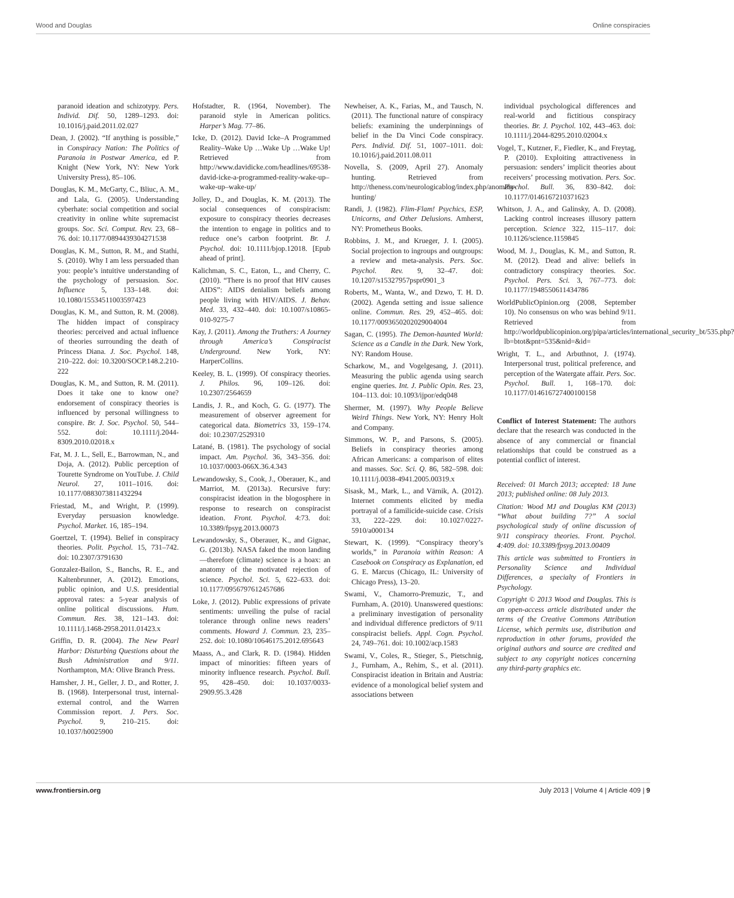Wood and Douglas Online conspiracies
paranoid ideation and schizotypy. Pers. Individ. Dif. 50, 1289–1293. doi: 10.1016/j.paid.2011.02.027
Dean, J. (2002). “If anything is possible,” in Conspiracy Nation: The Politics of Paranoia in Postwar America, ed P. Knight (New York, NY: New York University Press), 85–106.
Douglas, K. M., McGarty, C., Bliuc, A. M., and Lala, G. (2005). Understanding cyberhate: social competition and social creativity in online white supremacist groups. Soc. Sci. Comput. Rev. 23, 68–76. doi: 10.1177/0894439304271538
Douglas, K. M., Sutton, R. M., and Stathi, S. (2010). Why I am less persuaded than you: people’s intuitive understanding of the psychology of persuasion. Soc. Influence 5, 133–148. doi: 10.1080/15534511003597423
Douglas, K. M., and Sutton, R. M. (2008). The hidden impact of conspiracy theories: perceived and actual influence of theories surrounding the death of Princess Diana. J. Soc. Psychol. 148, 210–222. doi: 10.3200/SOCP.148.2.210-222
Douglas, K. M., and Sutton, R. M. (2011). Does it take one to know one? endorsement of conspiracy theories is influenced by personal willingness to conspire. Br. J. Soc. Psychol. 50, 544–552. doi: 10.1111/j.2044-8309.2010.02018.x
Fat, M. J. L., Sell, E., Barrowman, N., and Doja, A. (2012). Public perception of Tourette Syndrome on YouTube. J. Child Neurol. 27, 1011–1016. doi: 10.1177/0883073811432294
Friestad, M., and Wright, P. (1999). Everyday persuasion knowledge. Psychol. Market. 16, 185–194.
Goertzel, T. (1994). Belief in conspiracy theories. Polit. Psychol. 15, 731–742. doi: 10.2307/3791630
Gonzalez-Bailon, S., Banchs, R. E., and Kaltenbrunner, A. (2012). Emotions, public opinion, and U.S. presidential approval rates: a 5-year analysis of online political discussions. Hum. Commun. Res. 38, 121–143. doi: 10.1111/j.1468-2958.2011.01423.x
Griffin, D. R. (2004). The New Pearl Harbor: Disturbing Questions about the Bush Administration and 9/11. Northampton, MA: Olive Branch Press.
Hamsher, J. H., Geller, J. D., and Rotter, J. B. (1968). Interpersonal trust, internal-external control, and the Warren Commission report. J. Pers. Soc. Psychol. 9, 210–215. doi: 10.1037/h0025900
Hofstadter, R. (1964, November). The paranoid style in American politics. Harper’s Mag. 77–86.
Icke, D. (2012). David Icke–A Programmed Reality–Wake Up …Wake Up …Wake Up! Retrieved from http://www.davidicke.com/headlines/69538-david-icke-a-programmed-reality-wake-up–wake-up–wake-up/
Jolley, D., and Douglas, K. M. (2013). The social consequences of conspiracism: exposure to conspiracy theories decreases the intention to engage in politics and to reduce one’s carbon footprint. Br. J. Psychol. doi: 10.1111/bjop.12018. [Epub ahead of print].
Kalichman, S. C., Eaton, L., and Cherry, C. (2010). “There is no proof that HIV causes AIDS”: AIDS denialism beliefs among people living with HIV/AIDS. J. Behav. Med. 33, 432–440. doi: 10.1007/s10865-010-9275-7
Kay, J. (2011). Among the Truthers: A Journey through America’s Conspiracist Underground. New York, NY: HarperCollins.
Keeley, B. L. (1999). Of conspiracy theories. J. Philos. 96, 109–126. doi: 10.2307/2564659
Landis, J. R., and Koch, G. G. (1977). The measurement of observer agreement for categorical data. Biometrics 33, 159–174. doi: 10.2307/2529310
Latané, B. (1981). The psychology of social impact. Am. Psychol. 36, 343–356. doi: 10.1037/0003-066X.36.4.343
Lewandowsky, S., Cook, J., Oberauer, K., and Marriot, M. (2013a). Recursive fury: conspiracist ideation in the blogosphere in response to research on conspiracist ideation. Front. Psychol. 4:73. doi: 10.3389/fpsyg.2013.00073
Lewandowsky, S., Oberauer, K., and Gignac, G. (2013b). NASA faked the moon landing—therefore (climate) science is a hoax: an anatomy of the motivated rejection of science. Psychol. Sci. 5, 622–633. doi: 10.1177/0956797612457686
Loke, J. (2012). Public expressions of private sentiments: unveiling the pulse of racial tolerance through online news readers’ comments. Howard J. Commun. 23, 235–252. doi: 10.1080/10646175.2012.695643
Maass, A., and Clark, R. D. (1984). Hidden impact of minorities: fifteen years of minority influence research. Psychol. Bull. 95, 428–450. doi: 10.1037/0033-2909.95.3.428
Newheiser, A. K., Farias, M., and Tausch, N. (2011). The functional nature of conspiracy beliefs: examining the underpinnings of belief in the Da Vinci Code conspiracy. Pers. Individ. Dif. 51, 1007–1011. doi: 10.1016/j.paid.2011.08.011
Novella, S. (2009, April 27). Anomaly hunting. Retrieved from http://theness.com/neurologicablog/index.php/anomaly-hunting/
Randi, J. (1982). Flim-Flam! Psychics, ESP, Unicorns, and Other Delusions. Amherst, NY: Prometheus Books.
Robbins, J. M., and Krueger, J. I. (2005). Social projection to ingroups and outgroups: a review and meta-analysis. Pers. Soc. Psychol. Rev. 9, 32–47. doi: 10.1207/s15327957pspr0901_3
Roberts, M., Wanta, W., and Dzwo, T. H. D. (2002). Agenda setting and issue salience online. Commun. Res. 29, 452–465. doi: 10.1177/0093650202029004004
Sagan, C. (1995). The Demon-haunted World: Science as a Candle in the Dark. New York, NY: Random House.
Scharkow, M., and Vogelgesang, J. (2011). Measuring the public agenda using search engine queries. Int. J. Public Opin. Res. 23, 104–113. doi: 10.1093/ijpor/edq048
Shermer, M. (1997). Why People Believe Weird Things. New York, NY: Henry Holt and Company.
Simmons, W. P., and Parsons, S. (2005). Beliefs in conspiracy theories among African Americans: a comparison of elites and masses. Soc. Sci. Q. 86, 582–598. doi: 10.1111/j.0038-4941.2005.00319.x
Sisask, M., Mark, L., and Värnik, A. (2012). Internet comments elicited by media portrayal of a familicide-suicide case. Crisis 33, 222–229. doi: 10.1027/0227-5910/a000134
Stewart, K. (1999). “Conspiracy theory’s worlds,” in Paranoia within Reason: A Casebook on Conspiracy as Explanation, ed G. E. Marcus (Chicago, IL: University of Chicago Press), 13–20.
Swami, V., Chamorro-Premuzic, T., and Furnham, A. (2010). Unanswered questions: a preliminary investigation of personality and individual difference predictors of 9/11 conspiracist beliefs. Appl. Cogn. Psychol. 24, 749–761. doi: 10.1002/acp.1583
Swami, V., Coles, R., Stieger, S., Pietschnig, J., Furnham, A., Rehim, S., et al. (2011). Conspiracist ideation in Britain and Austria: evidence of a monological belief system and associations between
individual psychological differences and real-world and fictitious conspiracy theories. Br. J. Psychol. 102, 443–463. doi: 10.1111/j.2044-8295.2010.02004.x
Vogel, T., Kutzner, F., Fiedler, K., and Freytag, P. (2010). Exploiting attractiveness in persuasion: senders’ implicit theories about receivers’ processing motivation. Pers. Soc. Psychol. Bull. 36, 830–842. doi: 10.1177/0146167210371623
Whitson, J. A., and Galinsky, A. D. (2008). Lacking control increases illusory pattern perception. Science 322, 115–117. doi: 10.1126/science.1159845
Wood, M. J., Douglas, K. M., and Sutton, R. M. (2012). Dead and alive: beliefs in contradictory conspiracy theories. Soc. Psychol. Pers. Sci. 3, 767–773. doi: 10.1177/1948550611434786
WorldPublicOpinion.org (2008, September 10). No consensus on who was behind 9/11. Retrieved from http://worldpublicopinion.org/pipa/articles/international_security_bt/535.php?lb=btot&pnt=535&nid=&id=
Wright, T. L., and Arbuthnot, J. (1974). Interpersonal trust, political preference, and perception of the Watergate affair. Pers. Soc. Psychol. Bull. 1, 168–170. doi: 10.1177/014616727400100158
Conflict of Interest Statement: The authors declare that the research was conducted in the absence of any commercial or financial relationships that could be construed as a potential conflict of interest.
Received: 01 March 2013; accepted: 18 June 2013; published online: 08 July 2013.
Citation: Wood MJ and Douglas KM (2013) “What about building 7?” A social psychological study of online discussion of 9/11 conspiracy theories. Front. Psychol. 4:409. doi: 10.3389/fpsyg.2013.00409
This article was submitted to Frontiers in Personality Science and Individual Differences, a specialty of Frontiers in Psychology.
Copyright © 2013 Wood and Douglas. This is an open-access article distributed under the terms of the Creative Commons Attribution License, which permits use, distribution and reproduction in other forums, provided the original authors and source are credited and subject to any copyright notices concerning any third-party graphics etc.
www.frontiersin.org July 2013 | Volume 4 | Article 409 | 9